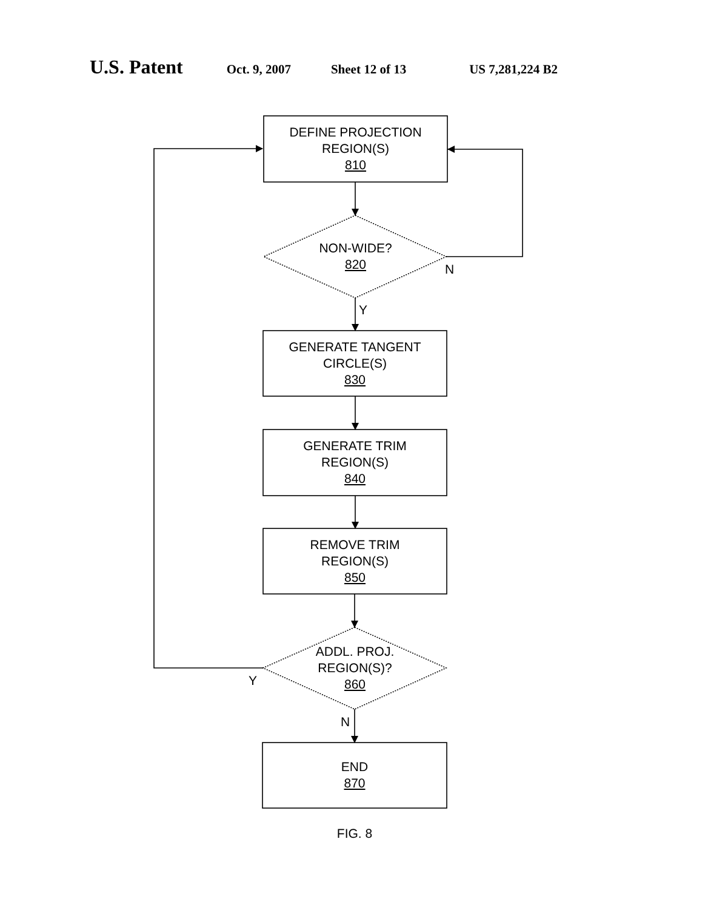U.S. Patent Oct. 9, 2007 Sheet 12 of 13 US 7,281,224 B2
DEFINE PROJECTION
REGION(S)
810
NON-WIDE?
820
N
Y
GENERATE TANGENT
CIRCLE(S)
830
GENERATE TRIM
REGION(S)
840
REMOVE TRIM
REGION(S)
850
ADDL. PROJ.
REGION(S)?
860
Y
N
END
870
FIG. 8